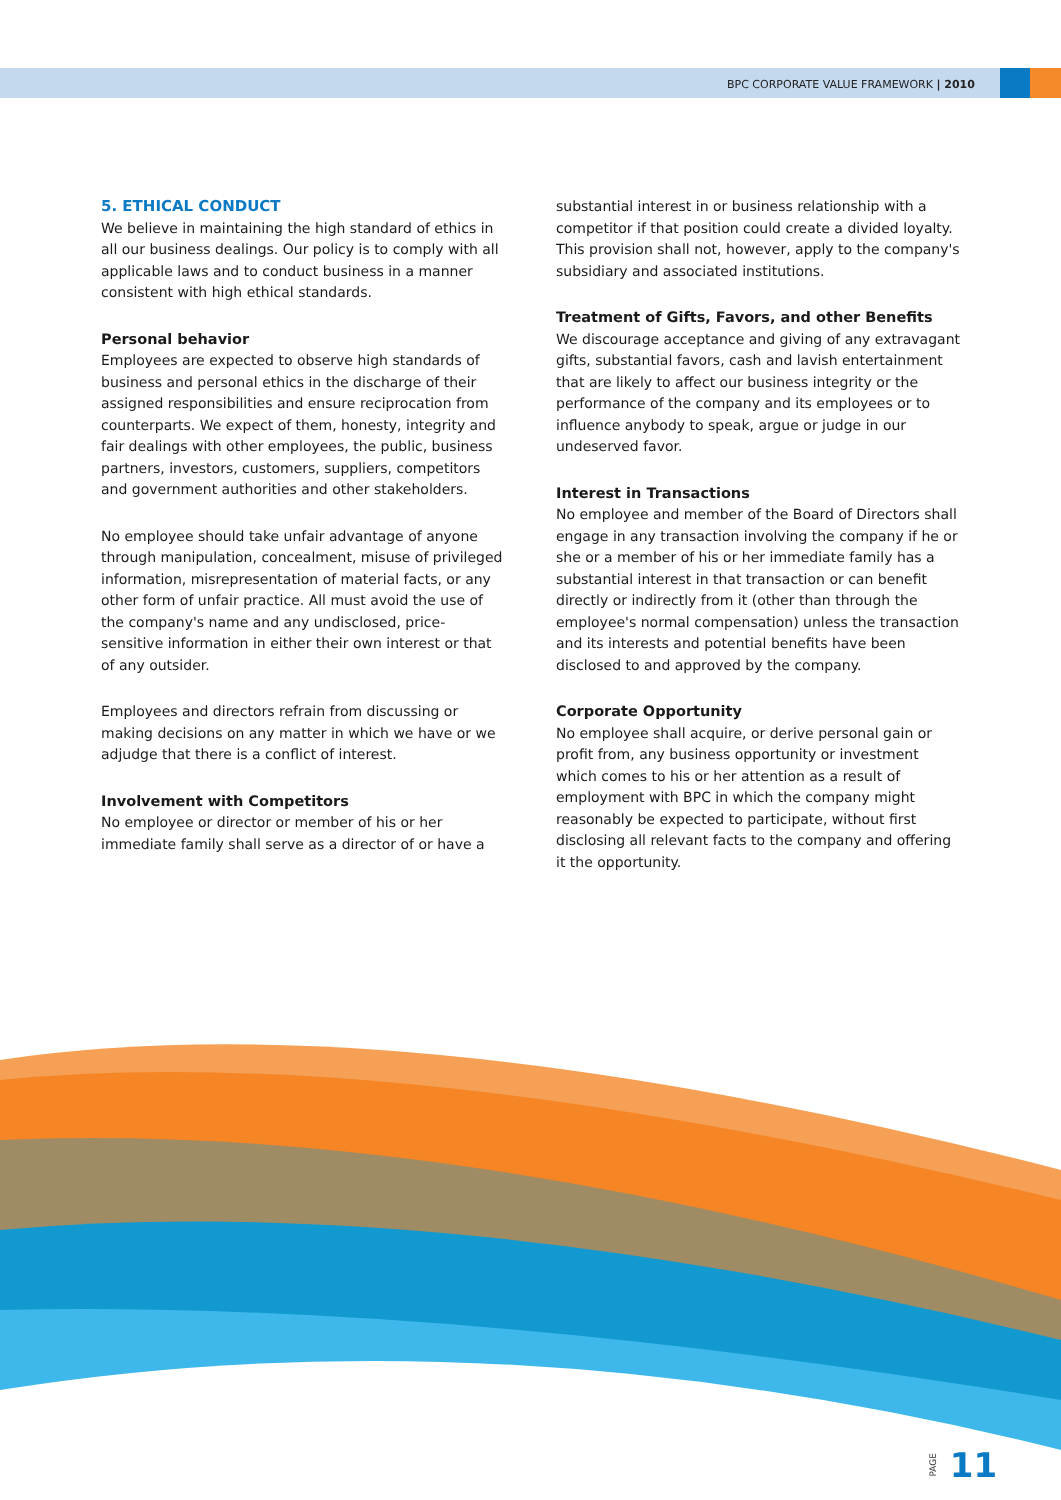BPC CORPORATE VALUE FRAMEWORK | 2010
5. ETHICAL CONDUCT
We believe in maintaining the high standard of ethics in all our business dealings. Our policy is to comply with all applicable laws and to conduct business in a manner consistent with high ethical standards.
Personal behavior
Employees are expected to observe high standards of business and personal ethics in the discharge of their assigned responsibilities and ensure reciprocation from counterparts. We expect of them, honesty, integrity and fair dealings with other employees, the public, business partners, investors, customers, suppliers, competitors and government authorities and other stakeholders.
No employee should take unfair advantage of anyone through manipulation, concealment, misuse of privileged information, misrepresentation of material facts, or any other form of unfair practice. All must avoid the use of the company's name and any undisclosed, price-sensitive information in either their own interest or that of any outsider.
Employees and directors refrain from discussing or making decisions on any matter in which we have or we adjudge that there is a conflict of interest.
Involvement with Competitors
No employee or director or member of his or her immediate family shall serve as a director of or have a
substantial interest in or business relationship with a competitor if that position could create a divided loyalty. This provision shall not, however, apply to the company's subsidiary and associated institutions.
Treatment of Gifts, Favors, and other Benefits
We discourage acceptance and giving of any extravagant gifts, substantial favors, cash and lavish entertainment that are likely to affect our business integrity or the performance of the company and its employees or to influence anybody to speak, argue or judge in our undeserved favor.
Interest in Transactions
No employee and member of the Board of Directors shall engage in any transaction involving the company if he or she or a member of his or her immediate family has a substantial interest in that transaction or can benefit directly or indirectly from it (other than through the employee's normal compensation) unless the transaction and its interests and potential benefits have been disclosed to and approved by the company.
Corporate Opportunity
No employee shall acquire, or derive personal gain or profit from, any business opportunity or investment which comes to his or her attention as a result of employment with BPC in which the company might reasonably be expected to participate, without first disclosing all relevant facts to the company and offering it the opportunity.
PAGE 11